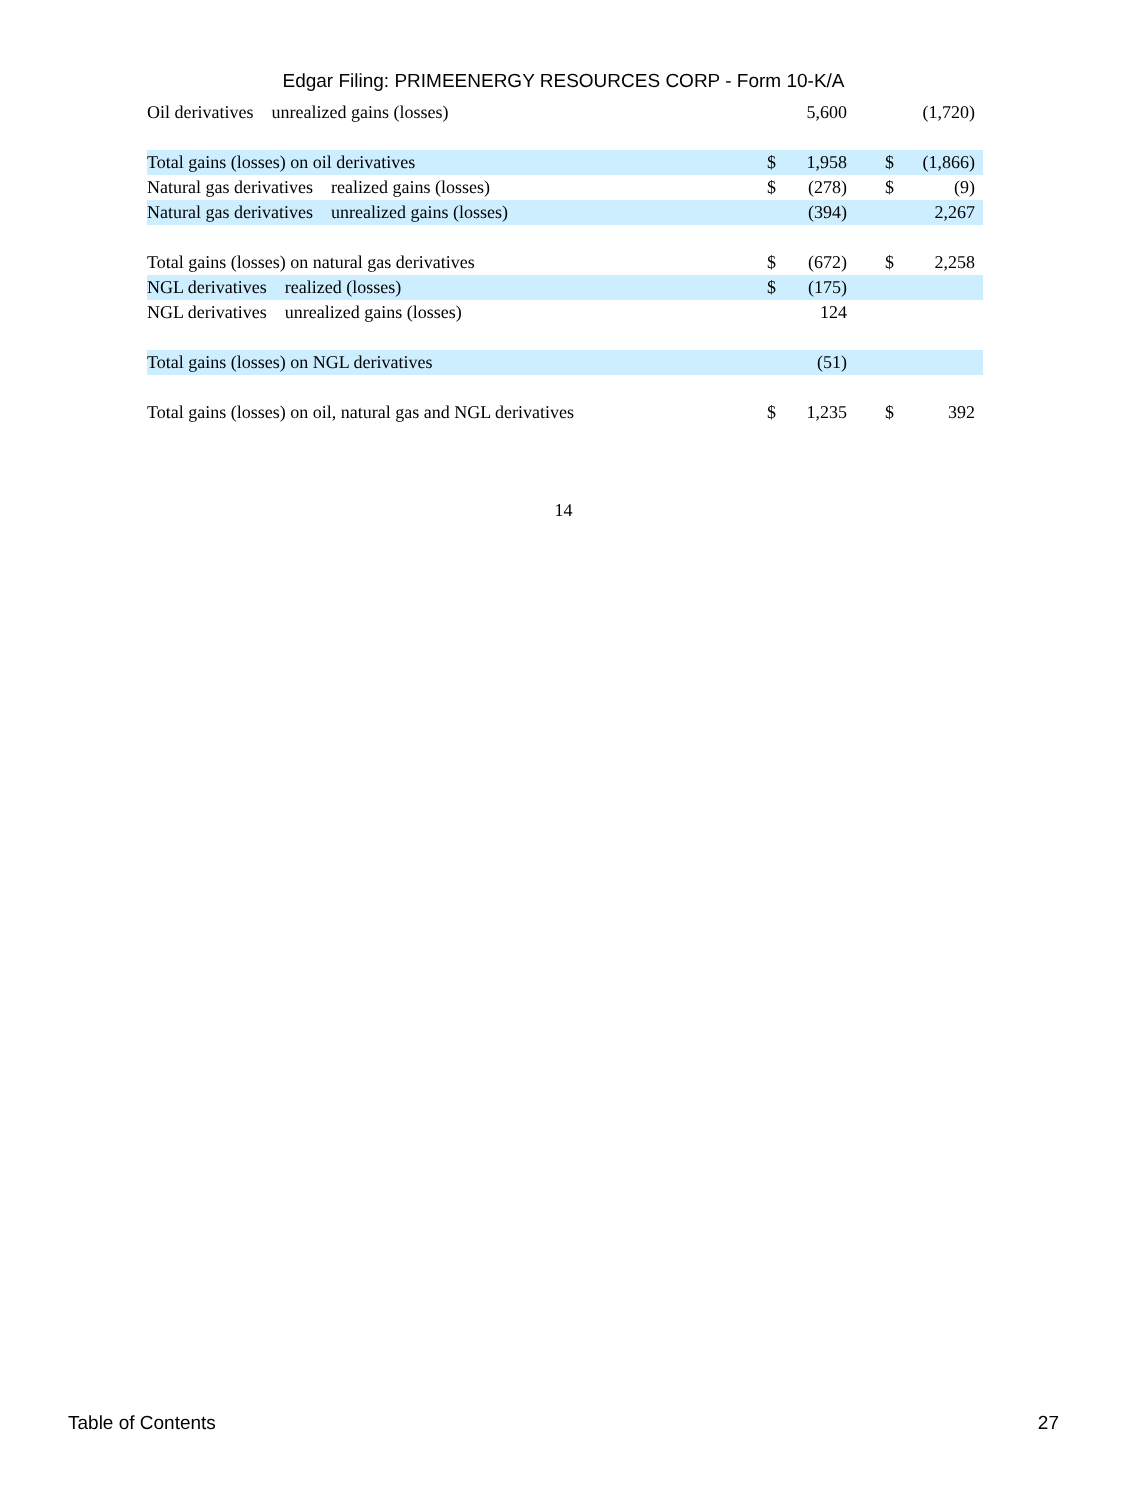Edgar Filing: PRIMEENERGY RESOURCES CORP - Form 10-K/A
| Oil derivatives unrealized gains (losses) | | 5,600 | | | (1,720) |
| Total gains (losses) on oil derivatives | $ | 1,958 | | $ | (1,866) |
| Natural gas derivatives realized gains (losses) | $ | (278) | | $ | (9) |
| Natural gas derivatives unrealized gains (losses) | | (394) | | | 2,267 |
| Total gains (losses) on natural gas derivatives | $ | (672) | | $ | 2,258 |
| NGL derivatives realized (losses) | $ | (175) | | | |
| NGL derivatives unrealized gains (losses) | | 124 | | | |
| Total gains (losses) on NGL derivatives | | (51) | | | |
| Total gains (losses) on oil, natural gas and NGL derivatives | $ | 1,235 | | $ | 392 |
14
Table of Contents 27